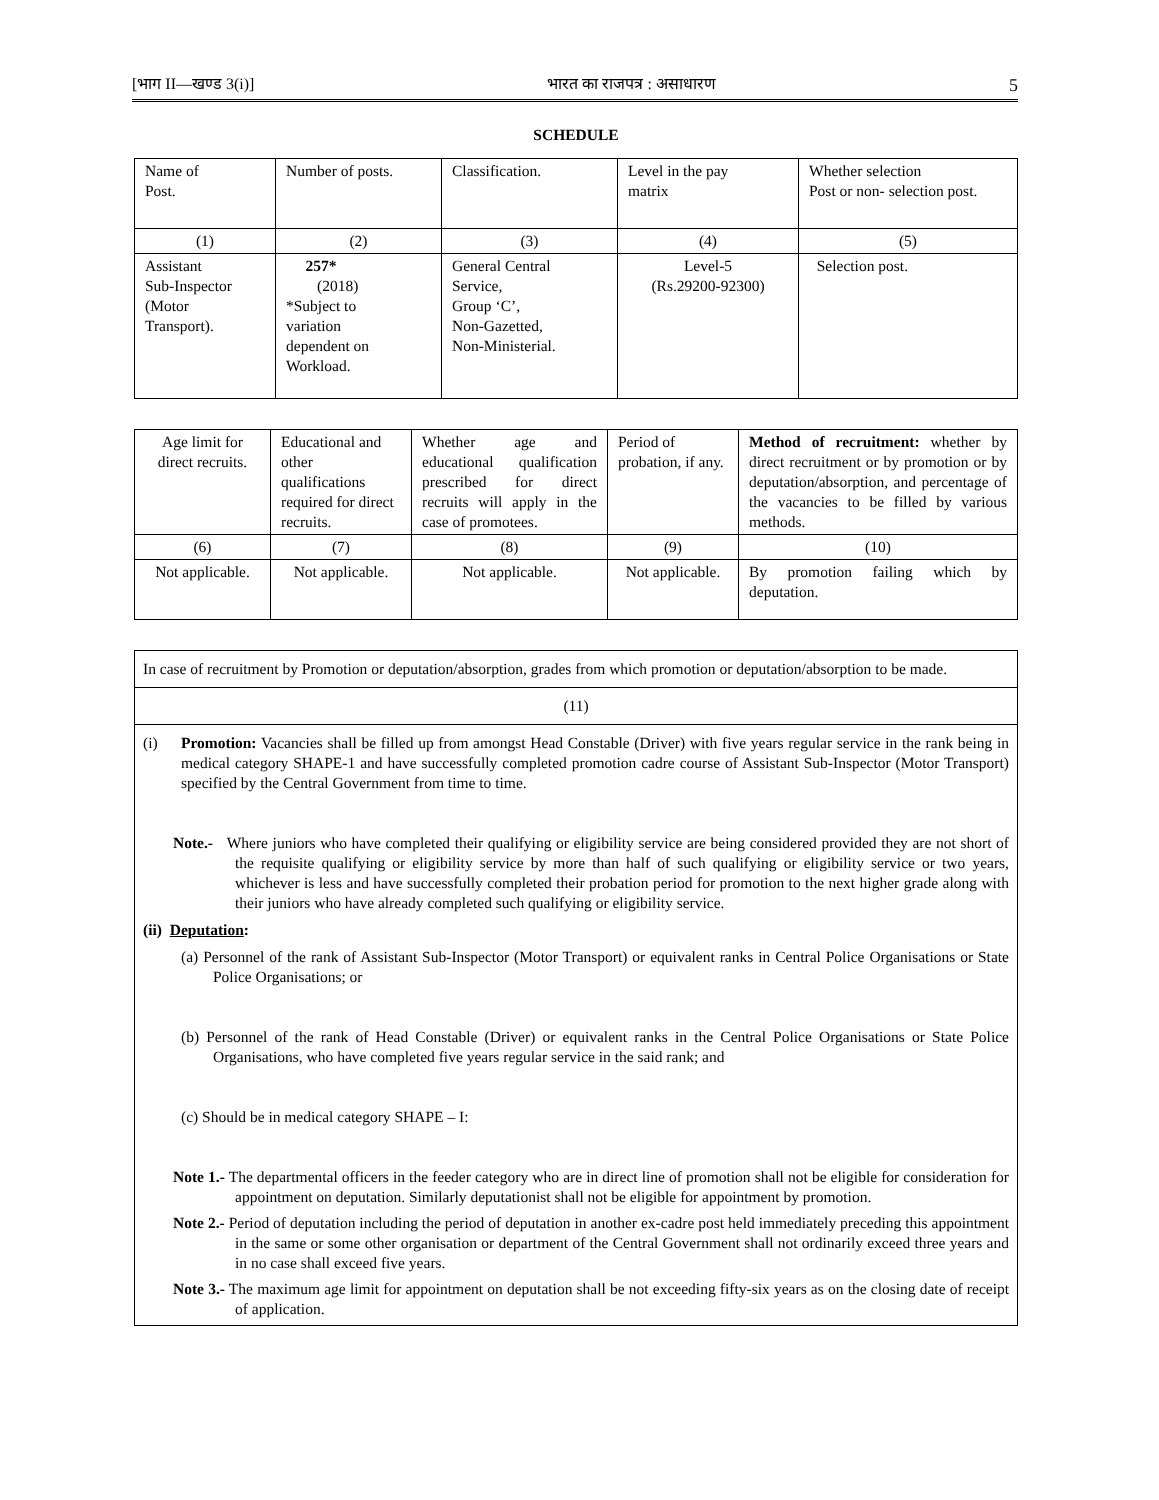[भाग II—खण्ड 3(i)] भारत का राजपत्र : असाधारण 5
SCHEDULE
| Name of Post. | Number of posts. | Classification. | Level in the pay matrix | Whether selection Post or non- selection post. |
| (1) | (2) | (3) | (4) | (5) |
| Assistant Sub-Inspector (Motor Transport). | 257* (2018) *Subject to variation dependent on Workload. | General Central Service, Group ‘C’, Non-Gazetted, Non-Ministerial. | Level-5 (Rs.29200-92300) | Selection post. |
| Age limit for direct recruits. | Educational and other qualifications required for direct recruits. | Whether age and educational qualification prescribed for direct recruits will apply in the case of promotees. | Period of probation, if any. | Method of recruitment: whether by direct recruitment or by promotion or by deputation/absorption, and percentage of the vacancies to be filled by various methods. |
| (6) | (7) | (8) | (9) | (10) |
| Not applicable. | Not applicable. | Not applicable. | Not applicable. | By promotion failing which by deputation. |
In case of recruitment by Promotion or deputation/absorption, grades from which promotion or deputation/absorption to be made.
(11)
(i) Promotion: Vacancies shall be filled up from amongst Head Constable (Driver) with five years regular service in the rank being in medical category SHAPE-1 and have successfully completed promotion cadre course of Assistant Sub-Inspector (Motor Transport) specified by the Central Government from time to time.
Note.- Where juniors who have completed their qualifying or eligibility service are being considered provided they are not short of the requisite qualifying or eligibility service by more than half of such qualifying or eligibility service or two years, whichever is less and have successfully completed their probation period for promotion to the next higher grade along with their juniors who have already completed such qualifying or eligibility service.
(ii) Deputation:
(a) Personnel of the rank of Assistant Sub-Inspector (Motor Transport) or equivalent ranks in Central Police Organisations or State Police Organisations; or
(b) Personnel of the rank of Head Constable (Driver) or equivalent ranks in the Central Police Organisations or State Police Organisations, who have completed five years regular service in the said rank; and
(c) Should be in medical category SHAPE – I:
Note 1.- The departmental officers in the feeder category who are in direct line of promotion shall not be eligible for consideration for appointment on deputation. Similarly deputationist shall not be eligible for appointment by promotion.
Note 2.- Period of deputation including the period of deputation in another ex-cadre post held immediately preceding this appointment in the same or some other organisation or department of the Central Government shall not ordinarily exceed three years and in no case shall exceed five years.
Note 3.- The maximum age limit for appointment on deputation shall be not exceeding fifty-six years as on the closing date of receipt of application.